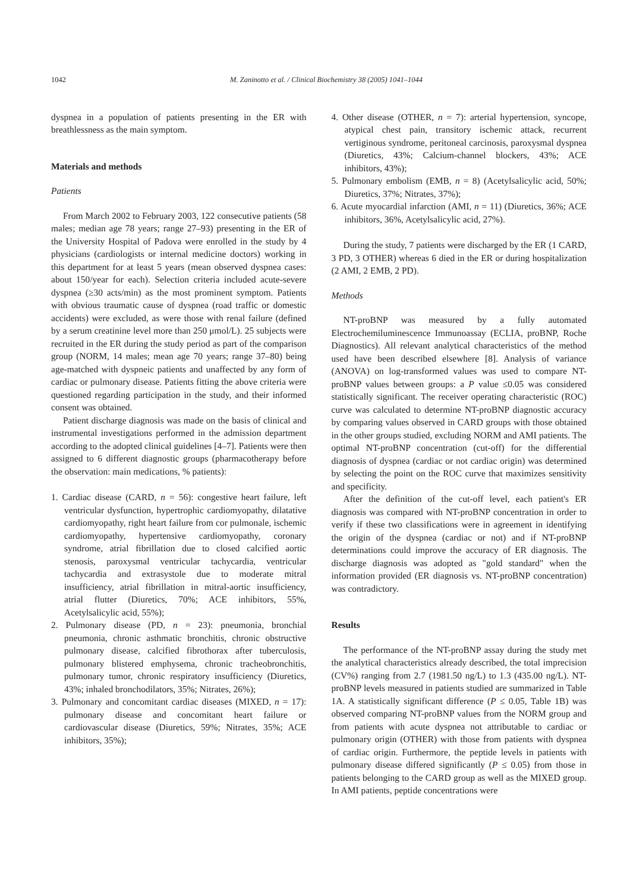1042 M. Zaninotto et al. / Clinical Biochemistry 38 (2005) 1041–1044
dyspnea in a population of patients presenting in the ER with breathlessness as the main symptom.
Materials and methods
Patients
From March 2002 to February 2003, 122 consecutive patients (58 males; median age 78 years; range 27–93) presenting in the ER of the University Hospital of Padova were enrolled in the study by 4 physicians (cardiologists or internal medicine doctors) working in this department for at least 5 years (mean observed dyspnea cases: about 150/year for each). Selection criteria included acute-severe dyspnea (≥30 acts/min) as the most prominent symptom. Patients with obvious traumatic cause of dyspnea (road traffic or domestic accidents) were excluded, as were those with renal failure (defined by a serum creatinine level more than 250 μmol/L). 25 subjects were recruited in the ER during the study period as part of the comparison group (NORM, 14 males; mean age 70 years; range 37–80) being age-matched with dyspneic patients and unaffected by any form of cardiac or pulmonary disease. Patients fitting the above criteria were questioned regarding participation in the study, and their informed consent was obtained.
Patient discharge diagnosis was made on the basis of clinical and instrumental investigations performed in the admission department according to the adopted clinical guidelines [4–7]. Patients were then assigned to 6 different diagnostic groups (pharmacotherapy before the observation: main medications, % patients):
1. Cardiac disease (CARD, n = 56): congestive heart failure, left ventricular dysfunction, hypertrophic cardiomyopathy, dilatative cardiomyopathy, right heart failure from cor pulmonale, ischemic cardiomyopathy, hypertensive cardiomyopathy, coronary syndrome, atrial fibrillation due to closed calcified aortic stenosis, paroxysmal ventricular tachycardia, ventricular tachycardia and extrasystole due to moderate mitral insufficiency, atrial fibrillation in mitral-aortic insufficiency, atrial flutter (Diuretics, 70%; ACE inhibitors, 55%, Acetylsalicylic acid, 55%);
2. Pulmonary disease (PD, n = 23): pneumonia, bronchial pneumonia, chronic asthmatic bronchitis, chronic obstructive pulmonary disease, calcified fibrothorax after tuberculosis, pulmonary blistered emphysema, chronic tracheobronchitis, pulmonary tumor, chronic respiratory insufficiency (Diuretics, 43%; inhaled bronchodilators, 35%; Nitrates, 26%);
3. Pulmonary and concomitant cardiac diseases (MIXED, n = 17): pulmonary disease and concomitant heart failure or cardiovascular disease (Diuretics, 59%; Nitrates, 35%; ACE inhibitors, 35%);
4. Other disease (OTHER, n = 7): arterial hypertension, syncope, atypical chest pain, transitory ischemic attack, recurrent vertiginous syndrome, peritoneal carcinosis, paroxysmal dyspnea (Diuretics, 43%; Calcium-channel blockers, 43%; ACE inhibitors, 43%);
5. Pulmonary embolism (EMB, n = 8) (Acetylsalicylic acid, 50%; Diuretics, 37%; Nitrates, 37%);
6. Acute myocardial infarction (AMI, n = 11) (Diuretics, 36%; ACE inhibitors, 36%, Acetylsalicylic acid, 27%).
During the study, 7 patients were discharged by the ER (1 CARD, 3 PD, 3 OTHER) whereas 6 died in the ER or during hospitalization (2 AMI, 2 EMB, 2 PD).
Methods
NT-proBNP was measured by a fully automated Electrochemiluminescence Immunoassay (ECLIA, proBNP, Roche Diagnostics). All relevant analytical characteristics of the method used have been described elsewhere [8]. Analysis of variance (ANOVA) on log-transformed values was used to compare NT-proBNP values between groups: a P value ≤0.05 was considered statistically significant. The receiver operating characteristic (ROC) curve was calculated to determine NT-proBNP diagnostic accuracy by comparing values observed in CARD groups with those obtained in the other groups studied, excluding NORM and AMI patients. The optimal NT-proBNP concentration (cut-off) for the differential diagnosis of dyspnea (cardiac or not cardiac origin) was determined by selecting the point on the ROC curve that maximizes sensitivity and specificity.
After the definition of the cut-off level, each patient's ER diagnosis was compared with NT-proBNP concentration in order to verify if these two classifications were in agreement in identifying the origin of the dyspnea (cardiac or not) and if NT-proBNP determinations could improve the accuracy of ER diagnosis. The discharge diagnosis was adopted as "gold standard" when the information provided (ER diagnosis vs. NT-proBNP concentration) was contradictory.
Results
The performance of the NT-proBNP assay during the study met the analytical characteristics already described, the total imprecision (CV%) ranging from 2.7 (1981.50 ng/L) to 1.3 (435.00 ng/L). NT-proBNP levels measured in patients studied are summarized in Table 1A. A statistically significant difference (P ≤ 0.05, Table 1B) was observed comparing NT-proBNP values from the NORM group and from patients with acute dyspnea not attributable to cardiac or pulmonary origin (OTHER) with those from patients with dyspnea of cardiac origin. Furthermore, the peptide levels in patients with pulmonary disease differed significantly (P ≤ 0.05) from those in patients belonging to the CARD group as well as the MIXED group. In AMI patients, peptide concentrations were